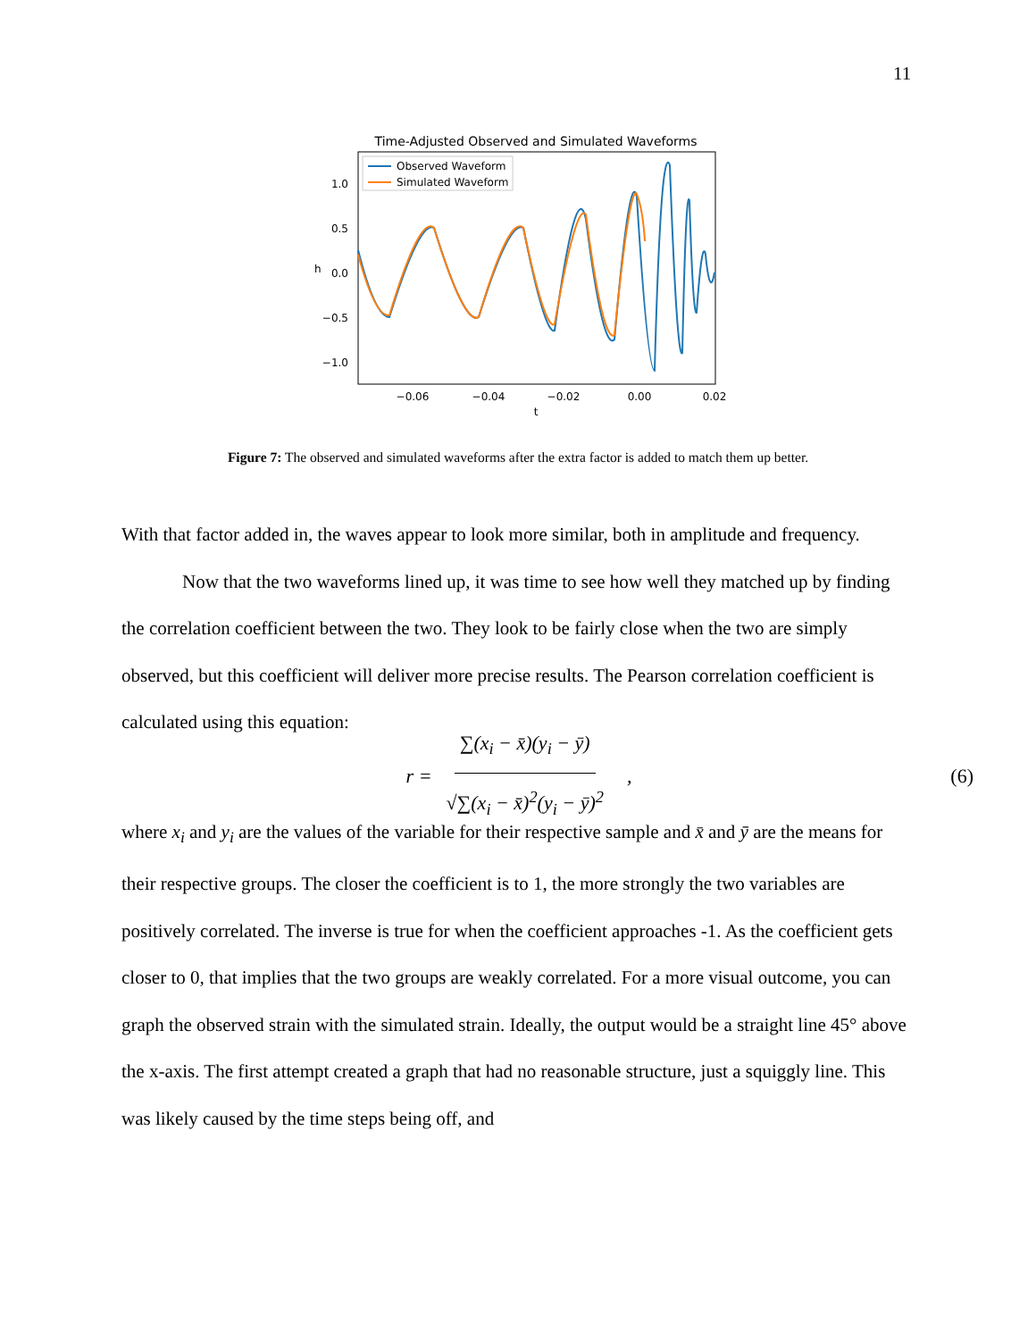11
Time-Adjusted Observed and Simulated Waveforms
Observed Waveform
Simulated Waveform
1.0
0.5
0.0
−0.5
−1.0
−0.06
−0.04
−0.02
0.00
0.02
t
h
Figure 7: The observed and simulated waveforms after the extra factor is added to match them up better.
With that factor added in, the waves appear to look more similar, both in amplitude and frequency.
Now that the two waveforms lined up, it was time to see how well they matched up by finding the correlation coefficient between the two. They look to be fairly close when the two are simply observed, but this coefficient will deliver more precise results. The Pearson correlation coefficient is calculated using this equation:
r = ∑(x<sub>i</sub> − x̄)(y<sub>i</sub> − ȳ) √∑(x<sub>i</sub> − x̄)<sup>2</sup>(y<sub>i</sub> − ȳ)<sup>2</sup> , (6)
where x<sub>i</sub> and y<sub>i</sub> are the values of the variable for their respective sample and x̄ and ȳ are the means for their respective groups. The closer the coefficient is to 1, the more strongly the two variables are positively correlated. The inverse is true for when the coefficient approaches -1. As the coefficient gets closer to 0, that implies that the two groups are weakly correlated. For a more visual outcome, you can graph the observed strain with the simulated strain. Ideally, the output would be a straight line 45° above the x-axis. The first attempt created a graph that had no reasonable structure, just a squiggly line. This was likely caused by the time steps being off, and